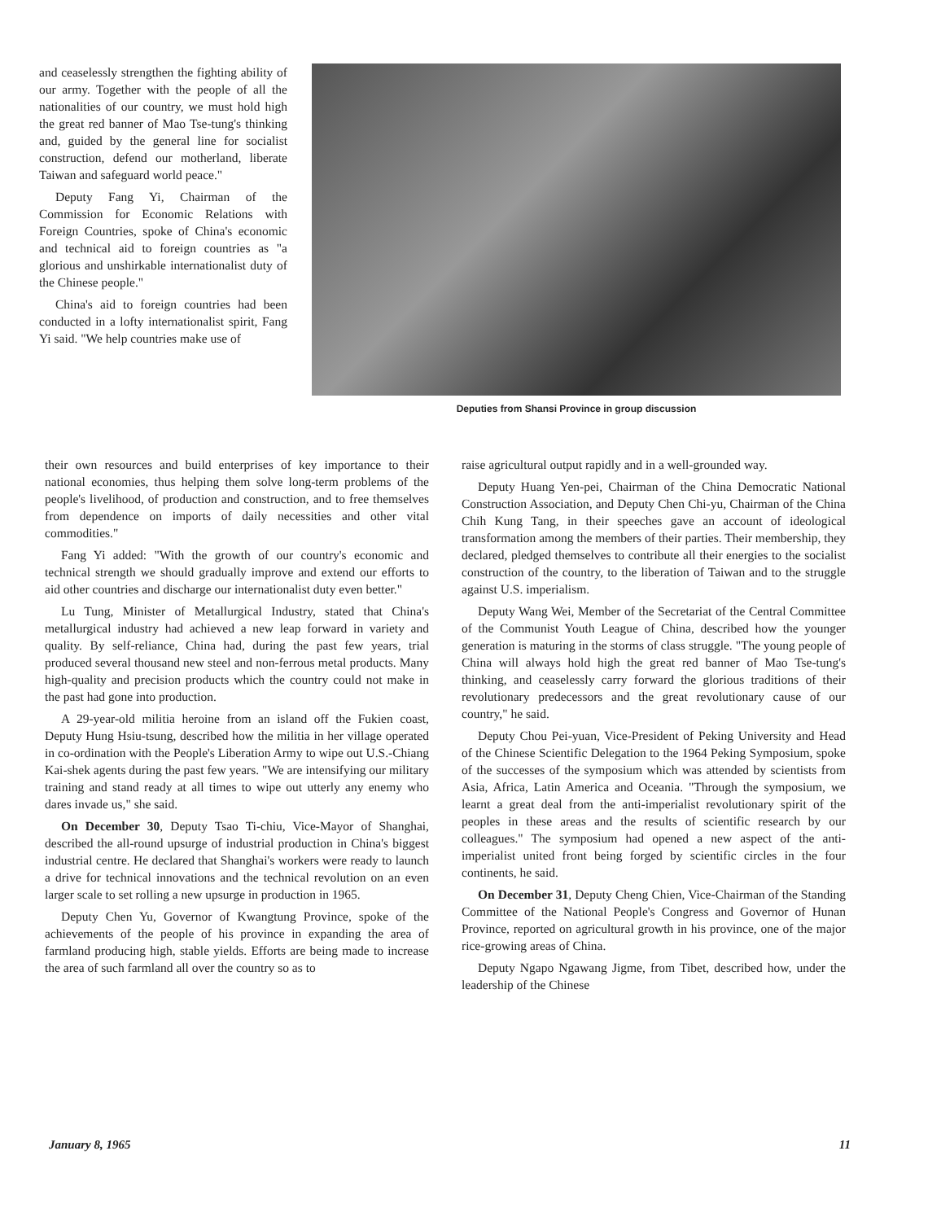and ceaselessly strengthen the fighting ability of our army. Together with the people of all the nationalities of our country, we must hold high the great red banner of Mao Tse-tung's thinking and, guided by the general line for socialist construction, defend our motherland, liberate Taiwan and safeguard world peace."
Deputy Fang Yi, Chairman of the Commission for Economic Relations with Foreign Countries, spoke of China's economic and technical aid to foreign countries as "a glorious and unshirkable internationalist duty of the Chinese people."
China's aid to foreign countries had been conducted in a lofty internationalist spirit, Fang Yi said. "We help countries make use of
Deputies from Shansi Province in group discussion
their own resources and build enterprises of key importance to their national economies, thus helping them solve long-term problems of the people's livelihood, of production and construction, and to free themselves from dependence on imports of daily necessities and other vital commodities."
Fang Yi added: "With the growth of our country's economic and technical strength we should gradually improve and extend our efforts to aid other countries and discharge our internationalist duty even better."
Lu Tung, Minister of Metallurgical Industry, stated that China's metallurgical industry had achieved a new leap forward in variety and quality. By self-reliance, China had, during the past few years, trial produced several thousand new steel and non-ferrous metal products. Many high-quality and precision products which the country could not make in the past had gone into production.
A 29-year-old militia heroine from an island off the Fukien coast, Deputy Hung Hsiu-tsung, described how the militia in her village operated in co-ordination with the People's Liberation Army to wipe out U.S.-Chiang Kai-shek agents during the past few years. "We are intensifying our military training and stand ready at all times to wipe out utterly any enemy who dares invade us," she said.
On December 30, Deputy Tsao Ti-chiu, Vice-Mayor of Shanghai, described the all-round upsurge of industrial production in China's biggest industrial centre. He declared that Shanghai's workers were ready to launch a drive for technical innovations and the technical revolution on an even larger scale to set rolling a new upsurge in production in 1965.
Deputy Chen Yu, Governor of Kwangtung Province, spoke of the achievements of the people of his province in expanding the area of farmland producing high, stable yields. Efforts are being made to increase the area of such farmland all over the country so as to
raise agricultural output rapidly and in a well-grounded way.
Deputy Huang Yen-pei, Chairman of the China Democratic National Construction Association, and Deputy Chen Chi-yu, Chairman of the China Chih Kung Tang, in their speeches gave an account of ideological transformation among the members of their parties. Their membership, they declared, pledged themselves to contribute all their energies to the socialist construction of the country, to the liberation of Taiwan and to the struggle against U.S. imperialism.
Deputy Wang Wei, Member of the Secretariat of the Central Committee of the Communist Youth League of China, described how the younger generation is maturing in the storms of class struggle. "The young people of China will always hold high the great red banner of Mao Tse-tung's thinking, and ceaselessly carry forward the glorious traditions of their revolutionary predecessors and the great revolutionary cause of our country," he said.
Deputy Chou Pei-yuan, Vice-President of Peking University and Head of the Chinese Scientific Delegation to the 1964 Peking Symposium, spoke of the successes of the symposium which was attended by scientists from Asia, Africa, Latin America and Oceania. "Through the symposium, we learnt a great deal from the anti-imperialist revolutionary spirit of the peoples in these areas and the results of scientific research by our colleagues." The symposium had opened a new aspect of the anti-imperialist united front being forged by scientific circles in the four continents, he said.
On December 31, Deputy Cheng Chien, Vice-Chairman of the Standing Committee of the National People's Congress and Governor of Hunan Province, reported on agricultural growth in his province, one of the major rice-growing areas of China.
Deputy Ngapo Ngawang Jigme, from Tibet, described how, under the leadership of the Chinese
January 8, 1965 11